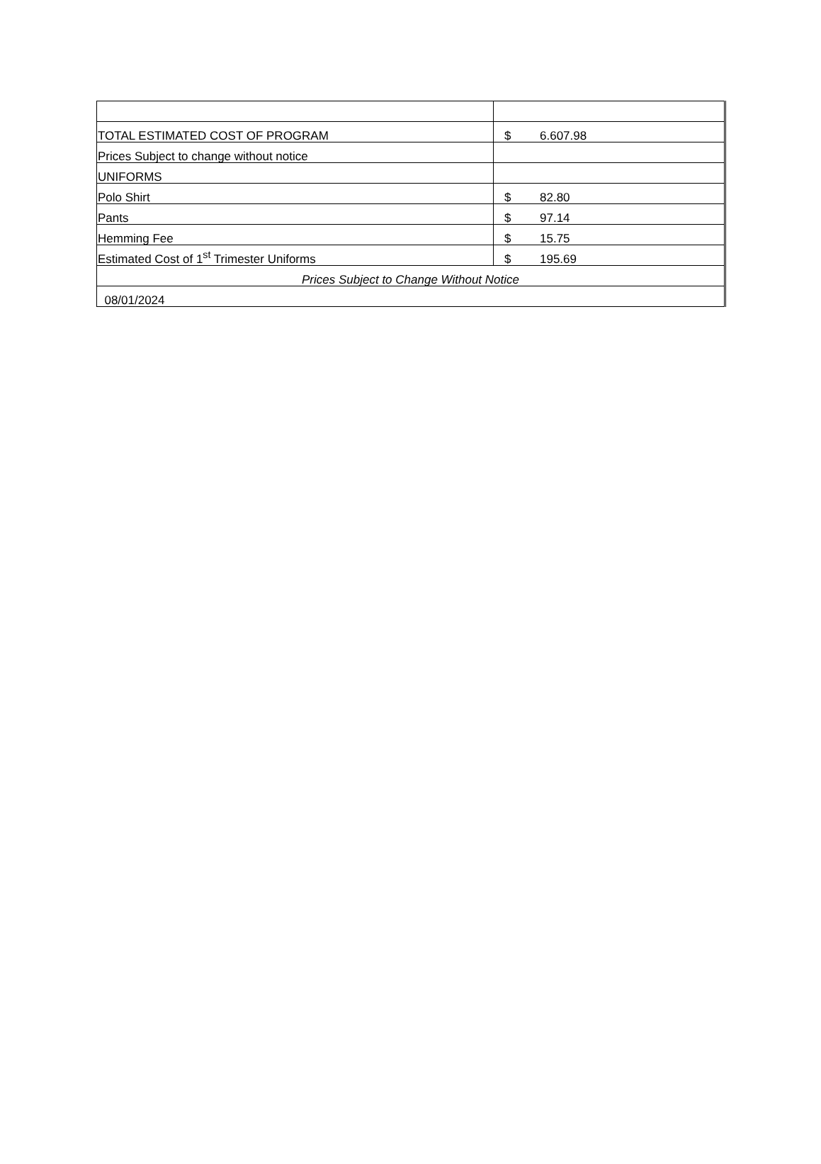| TOTAL ESTIMATED COST OF PROGRAM | $ 6.607.98 |
| Prices Subject to change without notice | |
| UNIFORMS | |
| Polo Shirt | $ 82.80 |
| Pants | $ 97.14 |
| Hemming Fee | $ 15.75 |
| Estimated Cost of 1<sup>st</sup> Trimester Uniforms | $ 195.69 |
| Prices Subject to Change Without Notice | |
| 08/01/2024 | |